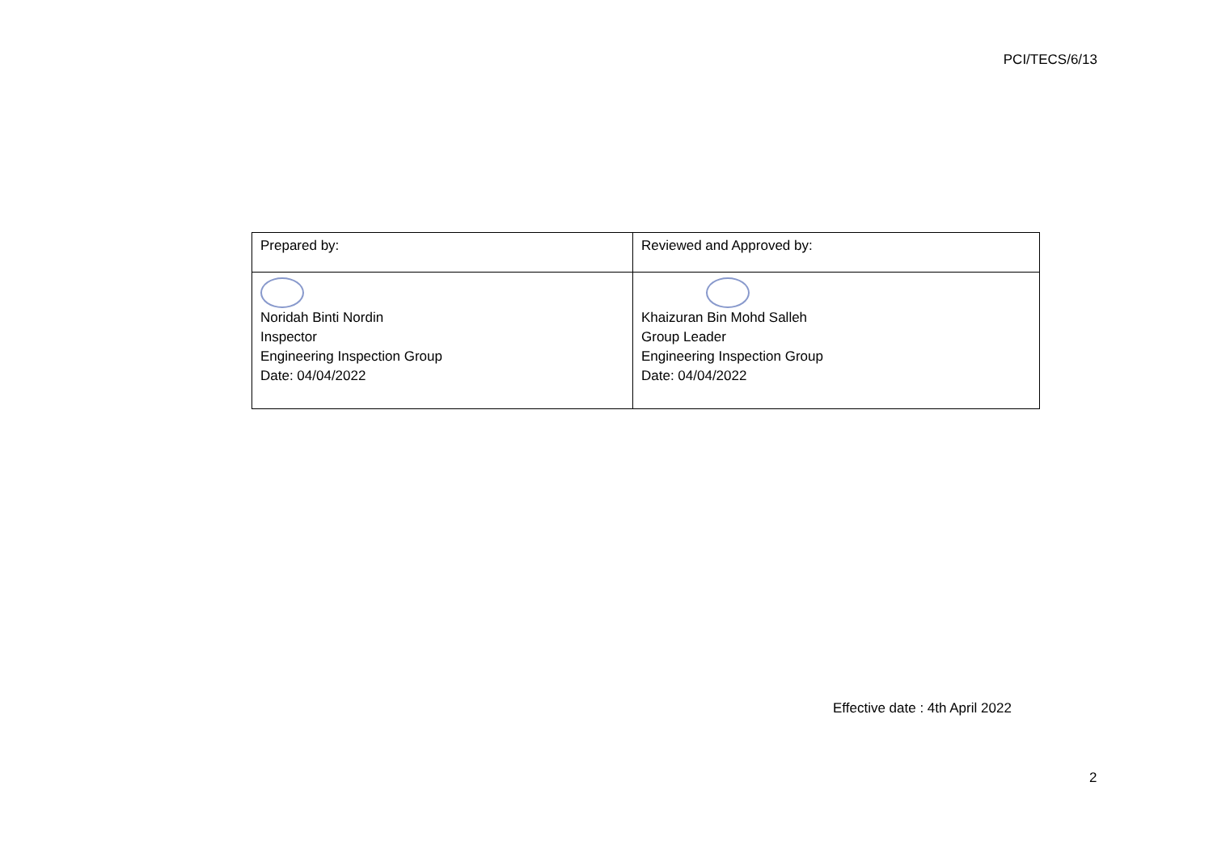PCI/TECS/6/13
| Prepared by: | Reviewed and Approved by: |
| Noridah Binti Nordin Inspector Engineering Inspection Group Date: 04/04/2022 | Khaizuran Bin Mohd Salleh Group Leader Engineering Inspection Group Date: 04/04/2022 |
Effective date : 4th April 2022
2